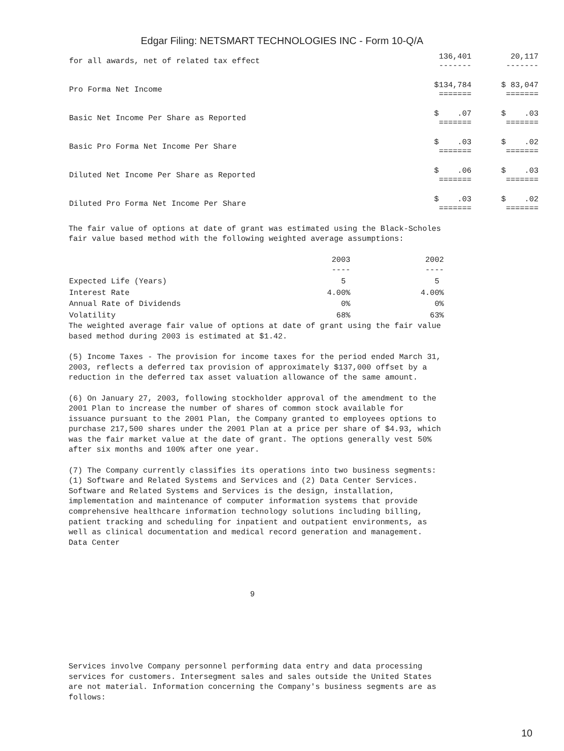Edgar Filing: NETSMART TECHNOLOGIES INC - Form 10-Q/A
| for all awards, net of related tax effect | 136,401 ------- | 20,117 ------- |
| Pro Forma Net Income | $134,784 ======= | $ 83,047 ======= |
| Basic Net Income Per Share as Reported | $ .07 ======= | $ .03 ======= |
| Basic Pro Forma Net Income Per Share | $ .03 ======= | $ .02 ======= |
| Diluted Net Income Per Share as Reported | $ .06 ======= | $ .03 ======= |
| Diluted Pro Forma Net Income Per Share | $ .03 ======= | $ .02 ======= |
The fair value of options at date of grant was estimated using the Black-Scholes
fair value based method with the following weighted average assumptions:
| | 2003 ---- | 2002 ---- |
| --- | --- | --- |
| Expected Life (Years) | 5 | 5 |
| Interest Rate | 4.00% | 4.00% |
| Annual Rate of Dividends | 0% | 0% |
| Volatility | 68% | 63% |
The weighted average fair value of options at date of grant using the fair value
based method during 2003 is estimated at $1.42.

(5) Income Taxes - The provision for income taxes for the period ended March 31,
2003, reflects a deferred tax provision of approximately $137,000 offset by a
reduction in the deferred tax asset valuation allowance of the same amount.

(6) On January 27, 2003, following stockholder approval of the amendment to the
2001 Plan to increase the number of shares of common stock available for
issuance pursuant to the 2001 Plan, the Company granted to employees options to
purchase 217,500 shares under the 2001 Plan at a price per share of $4.93, which
was the fair market value at the date of grant. The options generally vest 50%
after six months and 100% after one year.

(7) The Company currently classifies its operations into two business segments:
(1) Software and Related Systems and Services and (2) Data Center Services.
Software and Related Systems and Services is the design, installation,
implementation and maintenance of computer information systems that provide
comprehensive healthcare information technology solutions including billing,
patient tracking and scheduling for inpatient and outpatient environments, as
well as clinical documentation and medical record generation and management.
Data Center




                                       9






Services involve Company personnel performing data entry and data processing
services for customers. Intersegment sales and sales outside the United States
are not material. Information concerning the Company's business segments are as
follows:
10